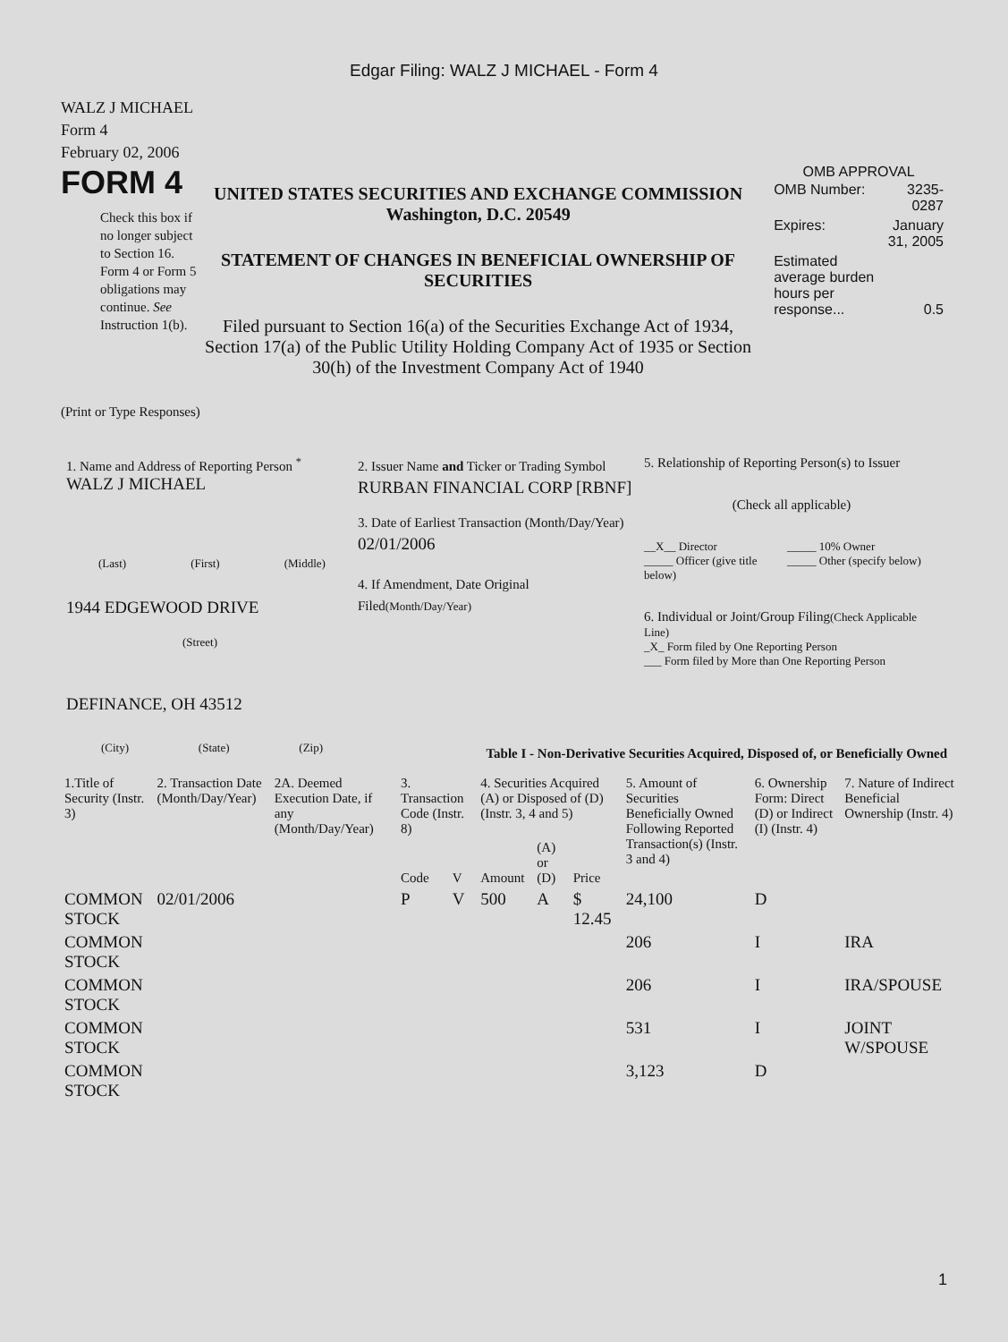Edgar Filing: WALZ J MICHAEL - Form 4
WALZ J MICHAEL
Form 4
February 02, 2006
FORM 4
Check this box if no longer subject to Section 16. Form 4 or Form 5 obligations may continue. See Instruction 1(b).
UNITED STATES SECURITIES AND EXCHANGE COMMISSION
Washington, D.C. 20549
STATEMENT OF CHANGES IN BENEFICIAL OWNERSHIP OF SECURITIES
Filed pursuant to Section 16(a) of the Securities Exchange Act of 1934, Section 17(a) of the Public Utility Holding Company Act of 1935 or Section 30(h) of the Investment Company Act of 1940
OMB APPROVAL
| OMB Number: | 3235-0287 |
| Expires: | January 31, 2005 |
| Estimated average burden hours per response... | 0.5 |
(Print or Type Responses)
1. Name and Address of Reporting Person <sup>*</sup>
WALZ J MICHAEL
(Last) (First) (Middle)
1944 EDGEWOOD DRIVE
(Street)
DEFINANCE, OH 43512
(City) (State) (Zip)
2. Issuer Name and Ticker or Trading Symbol
RURBAN FINANCIAL CORP [RBNF]
3. Date of Earliest Transaction (Month/Day/Year)
02/01/2006
4. If Amendment, Date Original Filed(Month/Day/Year)
5. Relationship of Reporting Person(s) to Issuer
(Check all applicable)
__X__ Director
_____ Officer (give title below)
_____ 10% Owner
_____ Other (specify below)
6. Individual or Joint/Group Filing(Check Applicable Line)
_X_ Form filed by One Reporting Person
___ Form filed by More than One Reporting Person
Table I - Non-Derivative Securities Acquired, Disposed of, or Beneficially Owned
| 1.Title of Security (Instr. 3) | 2. Transaction Date (Month/Day/Year) | 2A. Deemed Execution Date, if any (Month/Day/Year) | 3. Transaction Code (Instr. 8) | | 4. Securities Acquired (A) or Disposed of (D) (Instr. 3, 4 and 5) | | | 5. Amount of Securities Beneficially Owned Following Reported Transaction(s) (Instr. 3 and 4) | 6. Ownership Form: Direct (D) or Indirect (I) (Instr. 4) | 7. Nature of Indirect Beneficial Ownership (Instr. 4) |
| --- | --- | --- | --- | --- | --- | --- | --- | --- | --- | --- |
| | | | Code | V | Amount | (A) or (D) | Price | | | |
| COMMON STOCK | 02/01/2006 | | P | V | 500 | A | $ 12.45 | 24,100 | D | |
| COMMON STOCK | | | | | | | | 206 | I | IRA |
| COMMON STOCK | | | | | | | | 206 | I | IRA/SPOUSE |
| COMMON STOCK | | | | | | | | 531 | I | JOINT W/SPOUSE |
| COMMON STOCK | | | | | | | | 3,123 | D | |
1